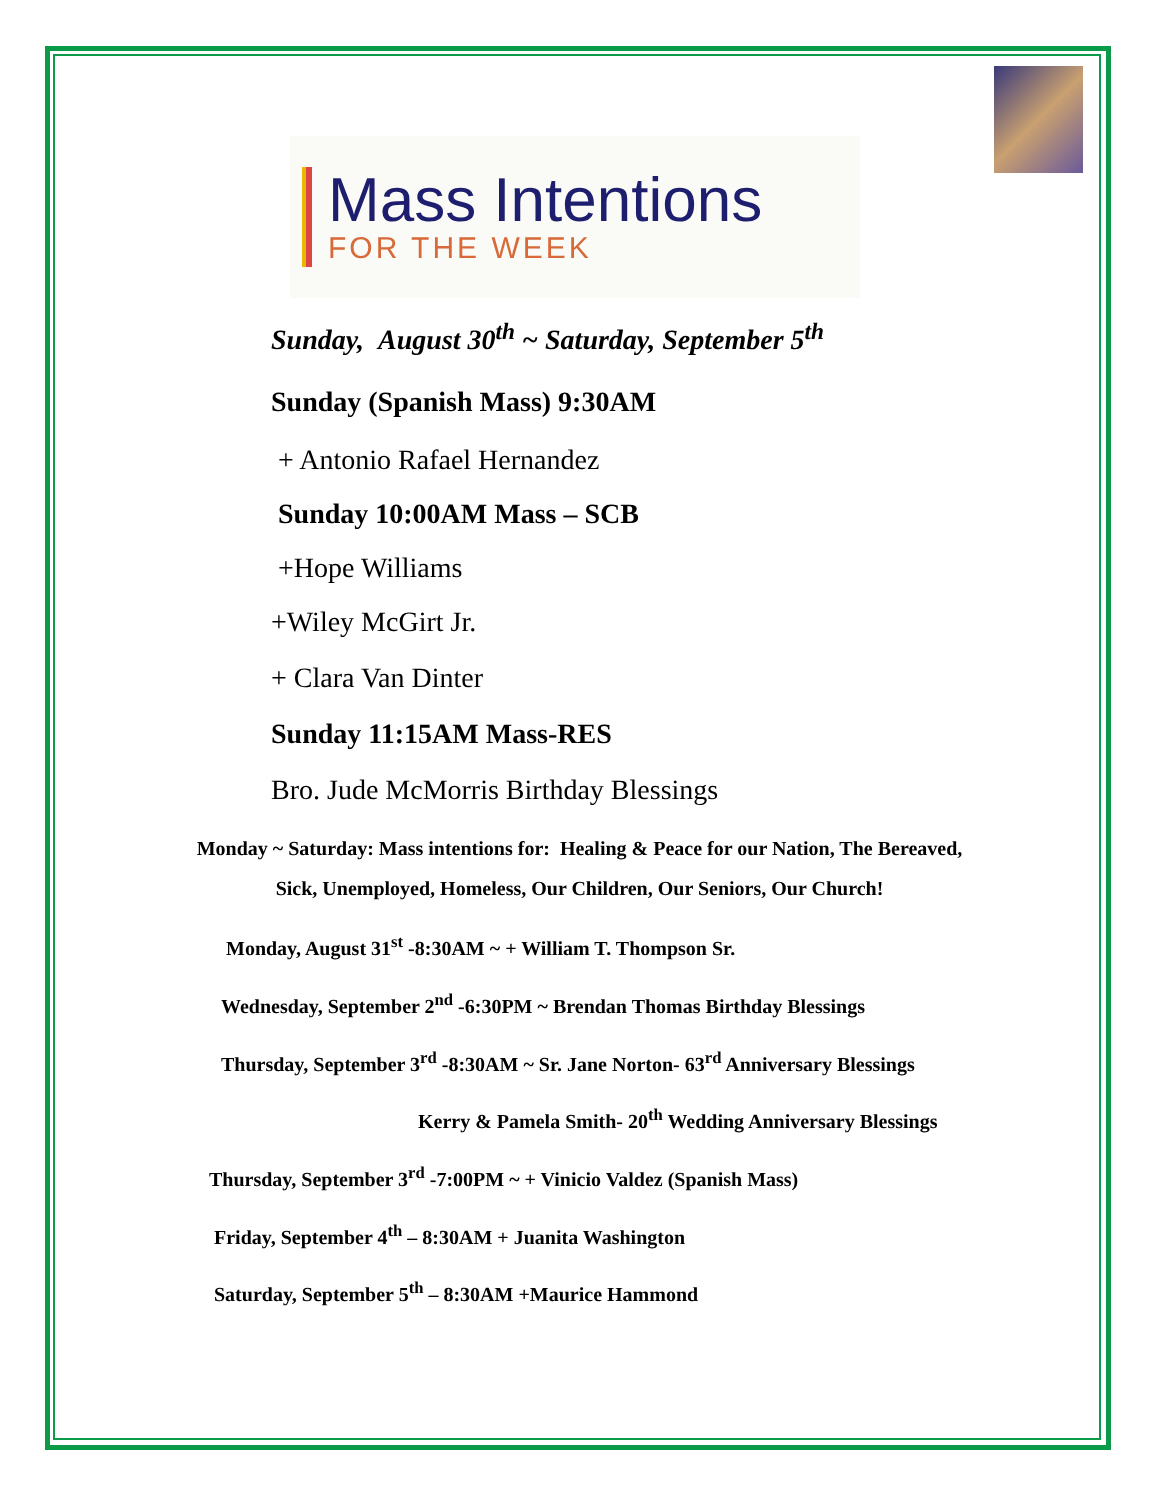Mass Intentions
FOR THE WEEK
Sunday, August 30<sup>th</sup> ~ Saturday, September 5<sup>th</sup>
Sunday (Spanish Mass) 9:30AM
+ Antonio Rafael Hernandez
Sunday 10:00AM Mass – SCB
+Hope Williams
+Wiley McGirt Jr.
+ Clara Van Dinter
Sunday 11:15AM Mass-RES
Bro. Jude McMorris Birthday Blessings
Monday ~ Saturday: Mass intentions for: Healing & Peace for our Nation, The Bereaved,
Sick, Unemployed, Homeless, Our Children, Our Seniors, Our Church!
Monday, August 31<sup>st</sup> -8:30AM ~ + William T. Thompson Sr.
Wednesday, September 2<sup>nd</sup> -6:30PM ~ Brendan Thomas Birthday Blessings
Thursday, September 3<sup>rd</sup> -8:30AM ~ Sr. Jane Norton- 63<sup>rd</sup> Anniversary Blessings
Kerry & Pamela Smith- 20<sup>th</sup> Wedding Anniversary Blessings
Thursday, September 3<sup>rd</sup> -7:00PM ~ + Vinicio Valdez (Spanish Mass)
Friday, September 4<sup>th</sup> – 8:30AM + Juanita Washington
Saturday, September 5<sup>th</sup> – 8:30AM +Maurice Hammond